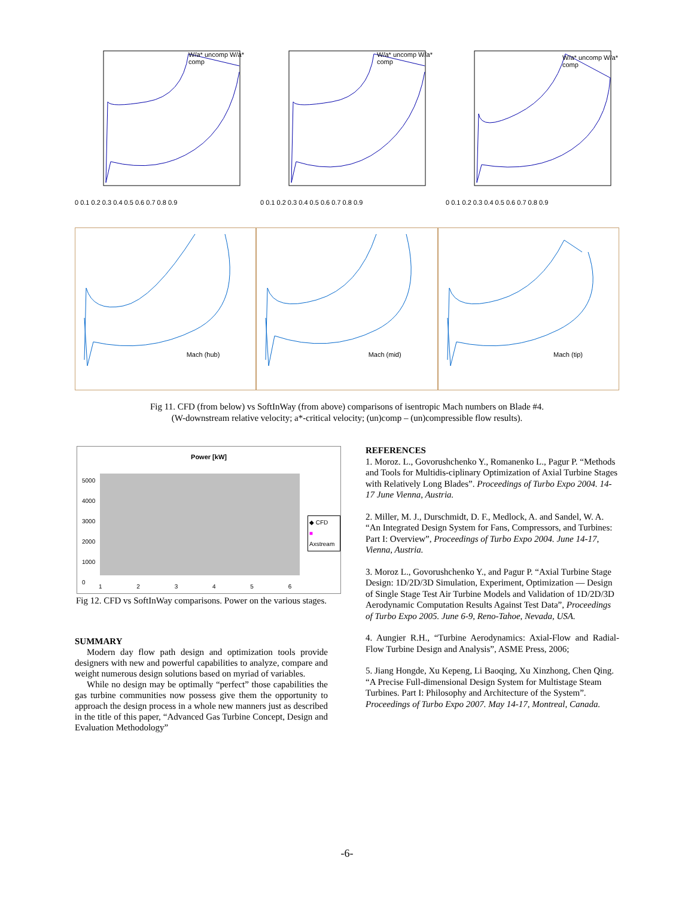W/a* uncomp W/a* comp
0 0.1 0.2 0.3 0.4 0.5 0.6 0.7 0.8 0.9
W/a* uncomp W/a* comp
0 0.1 0.2 0.3 0.4 0.5 0.6 0.7 0.8 0.9
W/a* uncomp W/a* comp
0 0.1 0.2 0.3 0.4 0.5 0.6 0.7 0.8 0.9
Mach (hub)
Mach (mid)
Mach (tip)
Fig 11. CFD (from below) vs SoftInWay (from above) comparisons of isentropic Mach numbers on Blade #4.
(W-downstream relative velocity; a*-critical velocity; (un)comp – (un)compressible flow results).
Power [kW]
◆ CFD
■ Axstream
5000
4000
3000
2000
1000
0
1 2 3 4 5 6
Fig 12. CFD vs SoftInWay comparisons. Power on the various stages.
SUMMARY
Modern day flow path design and optimization tools provide designers with new and powerful capabilities to analyze, compare and weight numerous design solutions based on myriad of variables.
While no design may be optimally “perfect” those capabilities the gas turbine communities now possess give them the opportunity to approach the design process in a whole new manners just as described in the title of this paper, “Advanced Gas Turbine Concept, Design and Evaluation Methodology”
REFERENCES
1. Moroz. L., Govorushchenko Y., Romanenko L., Pagur P. “Methods and Tools for Multidis-ciplinary Optimization of Axial Turbine Stages with Relatively Long Blades”. Proceedings of Turbo Expo 2004. 14-17 June Vienna, Austria.
2. Miller, M. J., Durschmidt, D. F., Medlock, A. and Sandel, W. A. “An Integrated Design System for Fans, Compressors, and Turbines: Part I: Overview”, Proceedings of Turbo Expo 2004. June 14-17, Vienna, Austria.
3. Moroz L., Govorushchenko Y., and Pagur P. “Axial Turbine Stage Design: 1D/2D/3D Simulation, Experiment, Optimization — Design of Single Stage Test Air Turbine Models and Validation of 1D/2D/3D Aerodynamic Computation Results Against Test Data”, Proceedings of Turbo Expo 2005. June 6-9, Reno-Tahoe, Nevada, USA.
4. Aungier R.H., “Turbine Aerodynamics: Axial-Flow and Radial-Flow Turbine Design and Analysis”, ASME Press, 2006;
5. Jiang Hongde, Xu Kepeng, Li Baoqing, Xu Xinzhong, Chen Qing. “A Precise Full-dimensional Design System for Multistage Steam Turbines. Part I: Philosophy and Architecture of the System”. Proceedings of Turbo Expo 2007. May 14-17, Montreal, Canada.
-6-